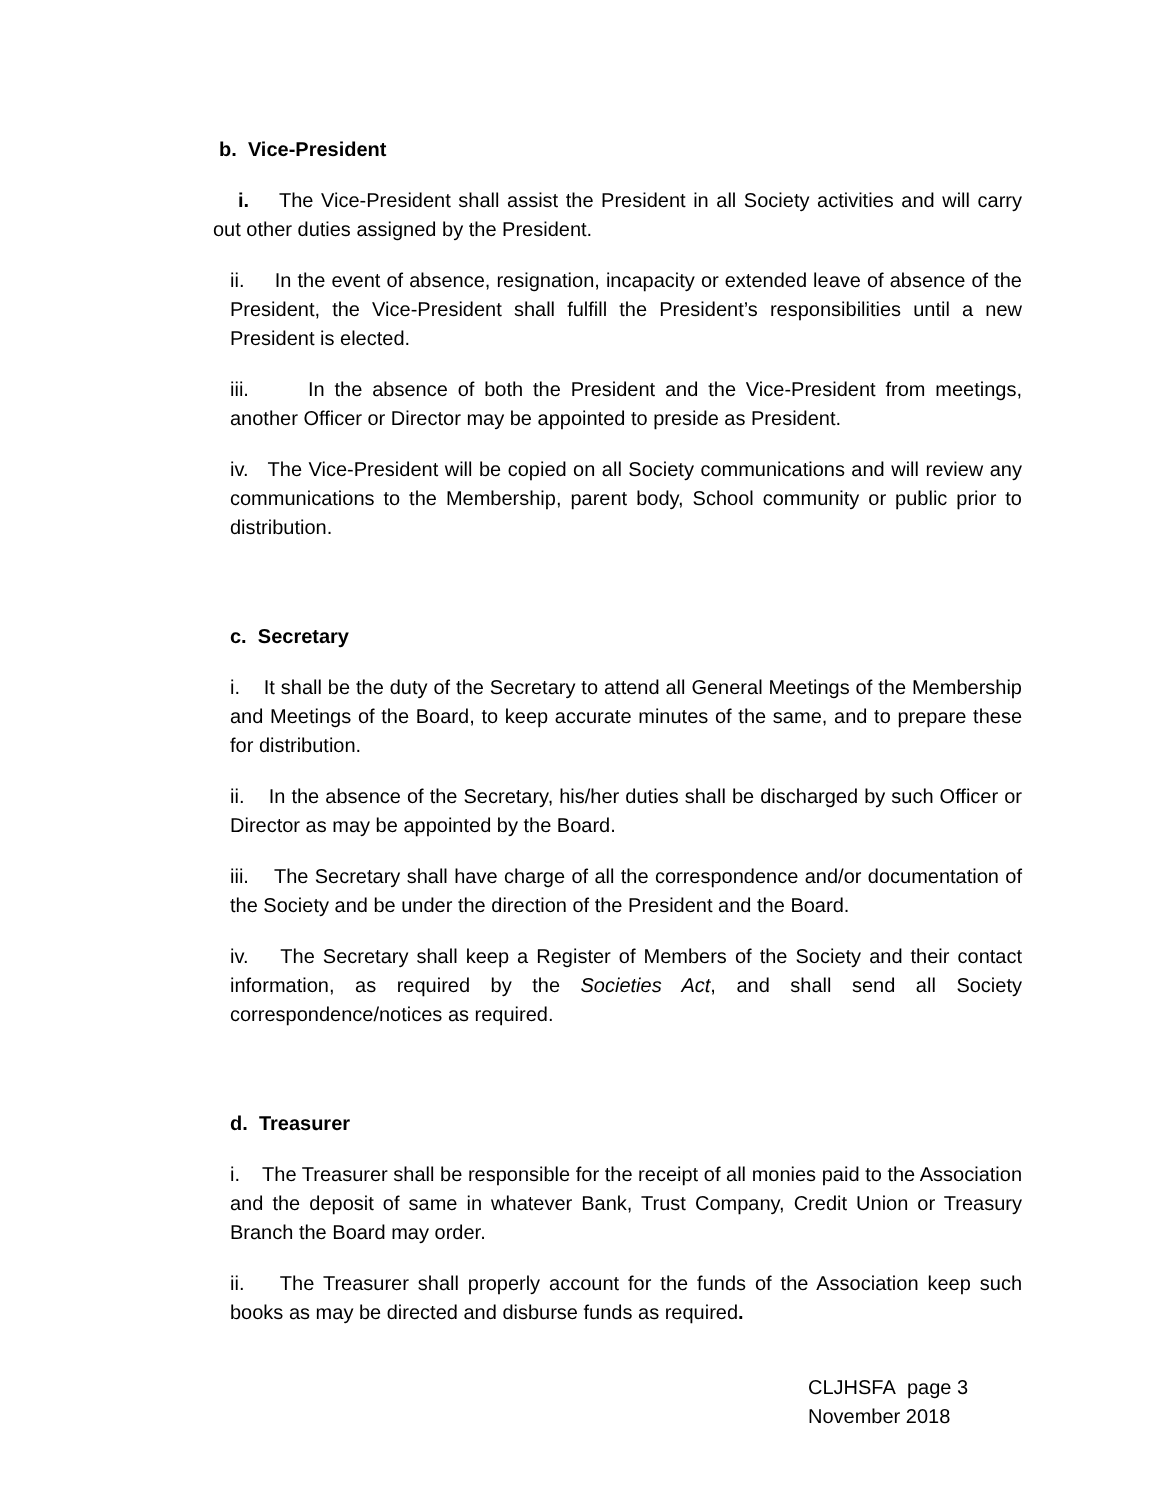b. Vice-President
i. The Vice-President shall assist the President in all Society activities and will carry out other duties assigned by the President.
ii. In the event of absence, resignation, incapacity or extended leave of absence of the President, the Vice-President shall fulfill the President’s responsibilities until a new President is elected.
iii. In the absence of both the President and the Vice-President from meetings, another Officer or Director may be appointed to preside as President.
iv. The Vice-President will be copied on all Society communications and will review any communications to the Membership, parent body, School community or public prior to distribution.
c. Secretary
i. It shall be the duty of the Secretary to attend all General Meetings of the Membership and Meetings of the Board, to keep accurate minutes of the same, and to prepare these for distribution.
ii. In the absence of the Secretary, his/her duties shall be discharged by such Officer or Director as may be appointed by the Board.
iii. The Secretary shall have charge of all the correspondence and/or documentation of the Society and be under the direction of the President and the Board.
iv. The Secretary shall keep a Register of Members of the Society and their contact information, as required by the Societies Act, and shall send all Society correspondence/notices as required.
d. Treasurer
i. The Treasurer shall be responsible for the receipt of all monies paid to the Association and the deposit of same in whatever Bank, Trust Company, Credit Union or Treasury Branch the Board may order.
ii. The Treasurer shall properly account for the funds of the Association keep such books as may be directed and disburse funds as required.
CLJHSFA page 3
November 2018